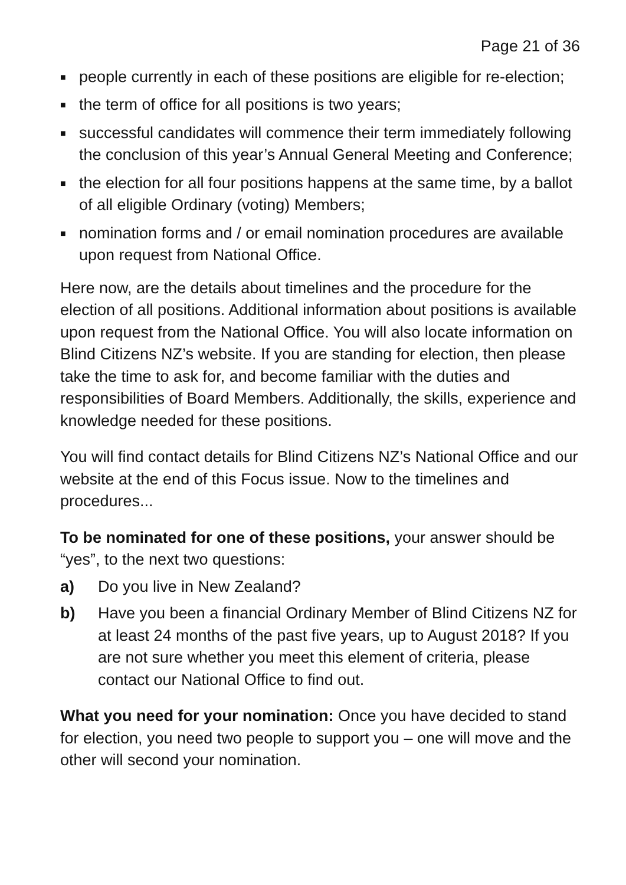Page 21 of 36
■ people currently in each of these positions are eligible for re-election;
■ the term of office for all positions is two years;
■ successful candidates will commence their term immediately following the conclusion of this year’s Annual General Meeting and Conference;
■ the election for all four positions happens at the same time, by a ballot of all eligible Ordinary (voting) Members;
■ nomination forms and / or email nomination procedures are available upon request from National Office.
Here now, are the details about timelines and the procedure for the election of all positions. Additional information about positions is available upon request from the National Office. You will also locate information on Blind Citizens NZ’s website. If you are standing for election, then please take the time to ask for, and become familiar with the duties and responsibilities of Board Members. Additionally, the skills, experience and knowledge needed for these positions.
You will find contact details for Blind Citizens NZ’s National Office and our website at the end of this Focus issue. Now to the timelines and procedures...
To be nominated for one of these positions, your answer should be “yes”, to the next two questions:
a) Do you live in New Zealand?
b) Have you been a financial Ordinary Member of Blind Citizens NZ for at least 24 months of the past five years, up to August 2018? If you are not sure whether you meet this element of criteria, please contact our National Office to find out.
What you need for your nomination: Once you have decided to stand for election, you need two people to support you – one will move and the other will second your nomination.